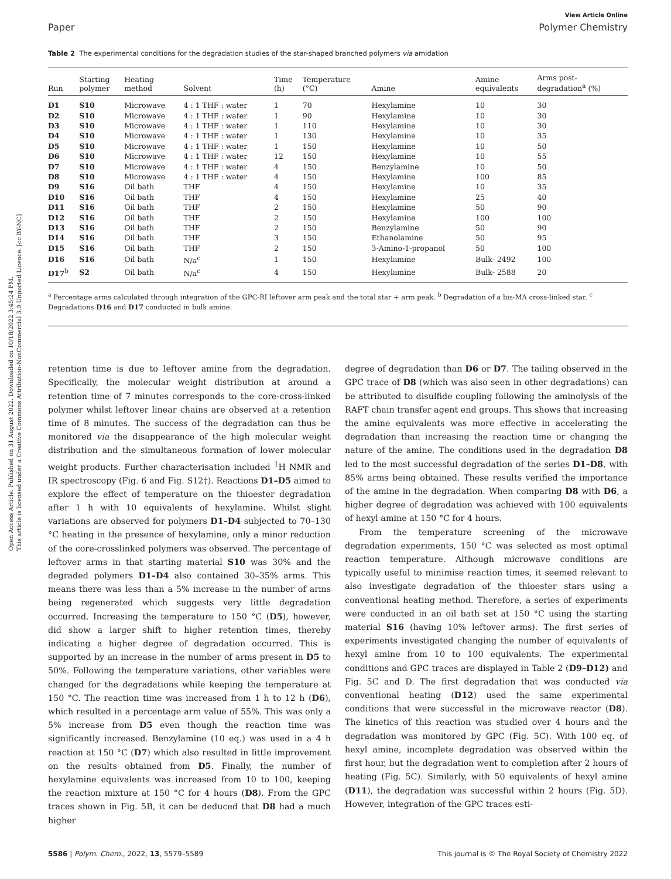Open Access Article. Published on 31 August 2022. Downloaded on 10/18/2022 3:45:24 PM.
This article is licensed under a Creative Commons Attribution-NonCommercial 3.0 Unported Licence. [cc BY-NC]
View Article Online
Paper Polymer Chemistry
Table 2 The experimental conditions for the degradation studies of the star-shaped branched polymers via amidation
| Run | Starting polymer | Heating method | Solvent | Time (h) | Temperature (°C) | Amine | Amine equivalents | Arms post- degradation<sup>a</sup> (%) |
| --- | --- | --- | --- | --- | --- | --- | --- | --- |
| D1 | S10 | Microwave | 4 : 1 THF : water | 1 | 70 | Hexylamine | 10 | 30 |
| D2 | S10 | Microwave | 4 : 1 THF : water | 1 | 90 | Hexylamine | 10 | 30 |
| D3 | S10 | Microwave | 4 : 1 THF : water | 1 | 110 | Hexylamine | 10 | 30 |
| D4 | S10 | Microwave | 4 : 1 THF : water | 1 | 130 | Hexylamine | 10 | 35 |
| D5 | S10 | Microwave | 4 : 1 THF : water | 1 | 150 | Hexylamine | 10 | 50 |
| D6 | S10 | Microwave | 4 : 1 THF : water | 12 | 150 | Hexylamine | 10 | 55 |
| D7 | S10 | Microwave | 4 : 1 THF : water | 4 | 150 | Benzylamine | 10 | 50 |
| D8 | S10 | Microwave | 4 : 1 THF : water | 4 | 150 | Hexylamine | 100 | 85 |
| D9 | S16 | Oil bath | THF | 4 | 150 | Hexylamine | 10 | 35 |
| D10 | S16 | Oil bath | THF | 4 | 150 | Hexylamine | 25 | 40 |
| D11 | S16 | Oil bath | THF | 2 | 150 | Hexylamine | 50 | 90 |
| D12 | S16 | Oil bath | THF | 2 | 150 | Hexylamine | 100 | 100 |
| D13 | S16 | Oil bath | THF | 2 | 150 | Benzylamine | 50 | 90 |
| D14 | S16 | Oil bath | THF | 3 | 150 | Ethanolamine | 50 | 95 |
| D15 | S16 | Oil bath | THF | 2 | 150 | 3-Amino-1-propanol | 50 | 100 |
| D16 | S16 | Oil bath | N/a<sup>c</sup> | 1 | 150 | Hexylamine | Bulk- 2492 | 100 |
| D17<sup>b</sup> | S2 | Oil bath | N/a<sup>c</sup> | 4 | 150 | Hexylamine | Bulk- 2588 | 20 |
<sup>a</sup> Percentage arms calculated through integration of the GPC-RI leftover arm peak and the total star + arm peak. <sup>b</sup> Degradation of a bis-MA cross-linked star. <sup>c</sup> Degradations D16 and D17 conducted in bulk amine.
retention time is due to leftover amine from the degradation. Specifically, the molecular weight distribution at around a retention time of 7 minutes corresponds to the core-cross-linked polymer whilst leftover linear chains are observed at a retention time of 8 minutes. The success of the degradation can thus be monitored via the disappearance of the high molecular weight distribution and the simultaneous formation of lower molecular weight products. Further characterisation included <sup>1</sup>H NMR and IR spectroscopy (Fig. 6 and Fig. S12†). Reactions D1–D5 aimed to explore the effect of temperature on the thioester degradation after 1 h with 10 equivalents of hexylamine. Whilst slight variations are observed for polymers D1–D4 subjected to 70–130 °C heating in the presence of hexylamine, only a minor reduction of the core-crosslinked polymers was observed. The percentage of leftover arms in that starting material S10 was 30% and the degraded polymers D1–D4 also contained 30–35% arms. This means there was less than a 5% increase in the number of arms being regenerated which suggests very little degradation occurred. Increasing the temperature to 150 °C (D5), however, did show a larger shift to higher retention times, thereby indicating a higher degree of degradation occurred. This is supported by an increase in the number of arms present in D5 to 50%. Following the temperature variations, other variables were changed for the degradations while keeping the temperature at 150 °C. The reaction time was increased from 1 h to 12 h (D6), which resulted in a percentage arm value of 55%. This was only a 5% increase from D5 even though the reaction time was significantly increased. Benzylamine (10 eq.) was used in a 4 h reaction at 150 °C (D7) which also resulted in little improvement on the results obtained from D5. Finally, the number of hexylamine equivalents was increased from 10 to 100, keeping the reaction mixture at 150 °C for 4 hours (D8). From the GPC traces shown in Fig. 5B, it can be deduced that D8 had a much higher
degree of degradation than D6 or D7. The tailing observed in the GPC trace of D8 (which was also seen in other degradations) can be attributed to disulfide coupling following the aminolysis of the RAFT chain transfer agent end groups. This shows that increasing the amine equivalents was more effective in accelerating the degradation than increasing the reaction time or changing the nature of the amine. The conditions used in the degradation D8 led to the most successful degradation of the series D1–D8, with 85% arms being obtained. These results verified the importance of the amine in the degradation. When comparing D8 with D6, a higher degree of degradation was achieved with 100 equivalents of hexyl amine at 150 °C for 4 hours.
From the temperature screening of the microwave degradation experiments, 150 °C was selected as most optimal reaction temperature. Although microwave conditions are typically useful to minimise reaction times, it seemed relevant to also investigate degradation of the thioester stars using a conventional heating method. Therefore, a series of experiments were conducted in an oil bath set at 150 °C using the starting material S16 (having 10% leftover arms). The first series of experiments investigated changing the number of equivalents of hexyl amine from 10 to 100 equivalents. The experimental conditions and GPC traces are displayed in Table 2 (D9–D12) and Fig. 5C and D. The first degradation that was conducted via conventional heating (D12) used the same experimental conditions that were successful in the microwave reactor (D8). The kinetics of this reaction was studied over 4 hours and the degradation was monitored by GPC (Fig. 5C). With 100 eq. of hexyl amine, incomplete degradation was observed within the first hour, but the degradation went to completion after 2 hours of heating (Fig. 5C). Similarly, with 50 equivalents of hexyl amine (D11), the degradation was successful within 2 hours (Fig. 5D). However, integration of the GPC traces esti-
5586 | Polym. Chem., 2022, 13, 5579–5589 This journal is © The Royal Society of Chemistry 2022